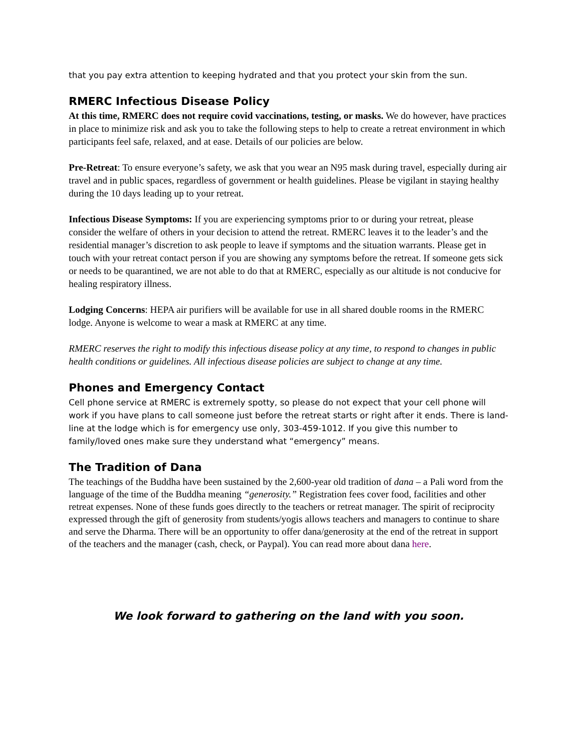that you pay extra attention to keeping hydrated and that you protect your skin from the sun.
RMERC Infectious Disease Policy
At this time, RMERC does not require covid vaccinations, testing, or masks. We do however, have practices in place to minimize risk and ask you to take the following steps to help to create a retreat environment in which participants feel safe, relaxed, and at ease. Details of our policies are below.
Pre-Retreat: To ensure everyone’s safety, we ask that you wear an N95 mask during travel, especially during air travel and in public spaces, regardless of government or health guidelines. Please be vigilant in staying healthy during the 10 days leading up to your retreat.
Infectious Disease Symptoms: If you are experiencing symptoms prior to or during your retreat, please consider the welfare of others in your decision to attend the retreat. RMERC leaves it to the leader’s and the residential manager’s discretion to ask people to leave if symptoms and the situation warrants. Please get in touch with your retreat contact person if you are showing any symptoms before the retreat. If someone gets sick or needs to be quarantined, we are not able to do that at RMERC, especially as our altitude is not conducive for healing respiratory illness.
Lodging Concerns: HEPA air purifiers will be available for use in all shared double rooms in the RMERC lodge. Anyone is welcome to wear a mask at RMERC at any time.
RMERC reserves the right to modify this infectious disease policy at any time, to respond to changes in public health conditions or guidelines. All infectious disease policies are subject to change at any time.
Phones and Emergency Contact
Cell phone service at RMERC is extremely spotty, so please do not expect that your cell phone will work if you have plans to call someone just before the retreat starts or right after it ends. There is land-line at the lodge which is for emergency use only, 303-459-1012. If you give this number to family/loved ones make sure they understand what “emergency” means.
The Tradition of Dana
The teachings of the Buddha have been sustained by the 2,600-year old tradition of dana – a Pali word from the language of the time of the Buddha meaning “generosity.” Registration fees cover food, facilities and other retreat expenses. None of these funds goes directly to the teachers or retreat manager. The spirit of reciprocity expressed through the gift of generosity from students/yogis allows teachers and managers to continue to share and serve the Dharma. There will be an opportunity to offer dana/generosity at the end of the retreat in support of the teachers and the manager (cash, check, or Paypal). You can read more about dana here.
We look forward to gathering on the land with you soon.